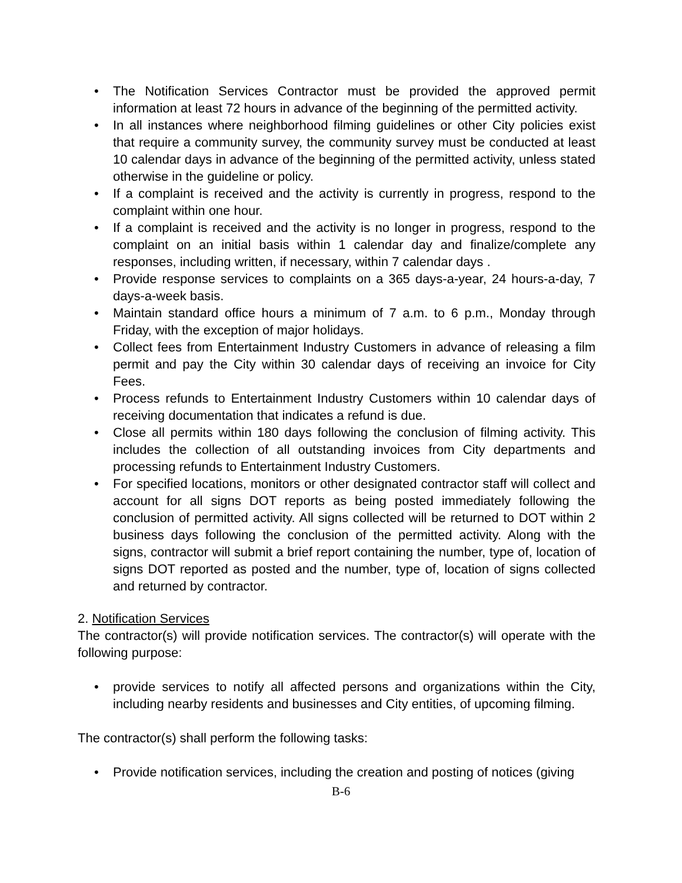• The Notification Services Contractor must be provided the approved permit information at least 72 hours in advance of the beginning of the permitted activity.
• In all instances where neighborhood filming guidelines or other City policies exist that require a community survey, the community survey must be conducted at least 10 calendar days in advance of the beginning of the permitted activity, unless stated otherwise in the guideline or policy.
• If a complaint is received and the activity is currently in progress, respond to the complaint within one hour.
• If a complaint is received and the activity is no longer in progress, respond to the complaint on an initial basis within 1 calendar day and finalize/complete any responses, including written, if necessary, within 7 calendar days .
• Provide response services to complaints on a 365 days-a-year, 24 hours-a-day, 7 days-a-week basis.
• Maintain standard office hours a minimum of 7 a.m. to 6 p.m., Monday through Friday, with the exception of major holidays.
• Collect fees from Entertainment Industry Customers in advance of releasing a film permit and pay the City within 30 calendar days of receiving an invoice for City Fees.
• Process refunds to Entertainment Industry Customers within 10 calendar days of receiving documentation that indicates a refund is due.
• Close all permits within 180 days following the conclusion of filming activity. This includes the collection of all outstanding invoices from City departments and processing refunds to Entertainment Industry Customers.
• For specified locations, monitors or other designated contractor staff will collect and account for all signs DOT reports as being posted immediately following the conclusion of permitted activity. All signs collected will be returned to DOT within 2 business days following the conclusion of the permitted activity. Along with the signs, contractor will submit a brief report containing the number, type of, location of signs DOT reported as posted and the number, type of, location of signs collected and returned by contractor.
2. Notification Services
The contractor(s) will provide notification services. The contractor(s) will operate with the following purpose:
• provide services to notify all affected persons and organizations within the City, including nearby residents and businesses and City entities, of upcoming filming.
The contractor(s) shall perform the following tasks:
• Provide notification services, including the creation and posting of notices (giving
B-6